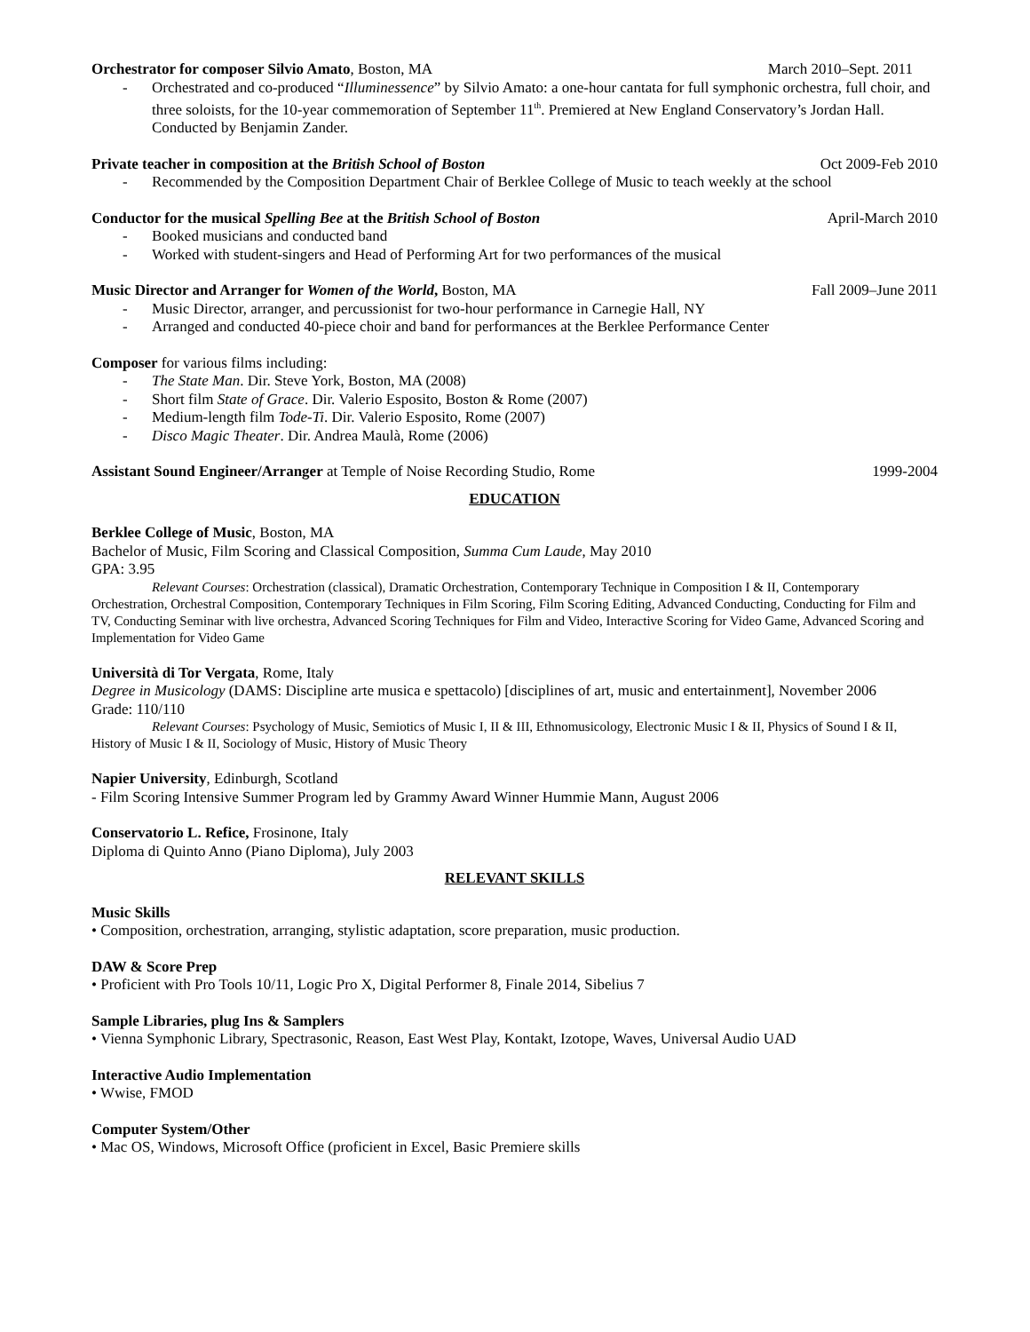Orchestrator for composer Silvio Amato, Boston, MA March 2010–Sept. 2011
- Orchestrated and co-produced “Illuminessence” by Silvio Amato: a one-hour cantata for full symphonic orchestra, full choir, and three soloists, for the 10-year commemoration of September 11<sup>th</sup>. Premiered at New England Conservatory’s Jordan Hall. Conducted by Benjamin Zander.
Private teacher in composition at the British School of Boston Oct 2009-Feb 2010
- Recommended by the Composition Department Chair of Berklee College of Music to teach weekly at the school
Conductor for the musical Spelling Bee at the British School of Boston April-March 2010
- Booked musicians and conducted band
- Worked with student-singers and Head of Performing Art for two performances of the musical
Music Director and Arranger for Women of the World, Boston, MA Fall 2009–June 2011
- Music Director, arranger, and percussionist for two-hour performance in Carnegie Hall, NY
- Arranged and conducted 40-piece choir and band for performances at the Berklee Performance Center
Composer for various films including:
- The State Man. Dir. Steve York, Boston, MA (2008)
- Short film State of Grace. Dir. Valerio Esposito, Boston & Rome (2007)
- Medium-length film Tode-Ti. Dir. Valerio Esposito, Rome (2007)
- Disco Magic Theater. Dir. Andrea Maulà, Rome (2006)
Assistant Sound Engineer/Arranger at Temple of Noise Recording Studio, Rome 1999-2004
EDUCATION
Berklee College of Music, Boston, MA
Bachelor of Music, Film Scoring and Classical Composition, Summa Cum Laude, May 2010
GPA: 3.95
Relevant Courses: Orchestration (classical), Dramatic Orchestration, Contemporary Technique in Composition I & II, Contemporary Orchestration, Orchestral Composition, Contemporary Techniques in Film Scoring, Film Scoring Editing, Advanced Conducting, Conducting for Film and TV, Conducting Seminar with live orchestra, Advanced Scoring Techniques for Film and Video, Interactive Scoring for Video Game, Advanced Scoring and Implementation for Video Game
Università di Tor Vergata, Rome, Italy
Degree in Musicology (DAMS: Discipline arte musica e spettacolo) [disciplines of art, music and entertainment], November 2006
Grade: 110/110
Relevant Courses: Psychology of Music, Semiotics of Music I, II & III, Ethnomusicology, Electronic Music I & II, Physics of Sound I & II, History of Music I & II, Sociology of Music, History of Music Theory
Napier University, Edinburgh, Scotland
- Film Scoring Intensive Summer Program led by Grammy Award Winner Hummie Mann, August 2006
Conservatorio L. Refice, Frosinone, Italy
Diploma di Quinto Anno (Piano Diploma), July 2003
RELEVANT SKILLS
Music Skills
• Composition, orchestration, arranging, stylistic adaptation, score preparation, music production.
DAW & Score Prep
• Proficient with Pro Tools 10/11, Logic Pro X, Digital Performer 8, Finale 2014, Sibelius 7
Sample Libraries, plug Ins & Samplers
• Vienna Symphonic Library, Spectrasonic, Reason, East West Play, Kontakt, Izotope, Waves, Universal Audio UAD
Interactive Audio Implementation
• Wwise, FMOD
Computer System/Other
• Mac OS, Windows, Microsoft Office (proficient in Excel, Basic Premiere skills